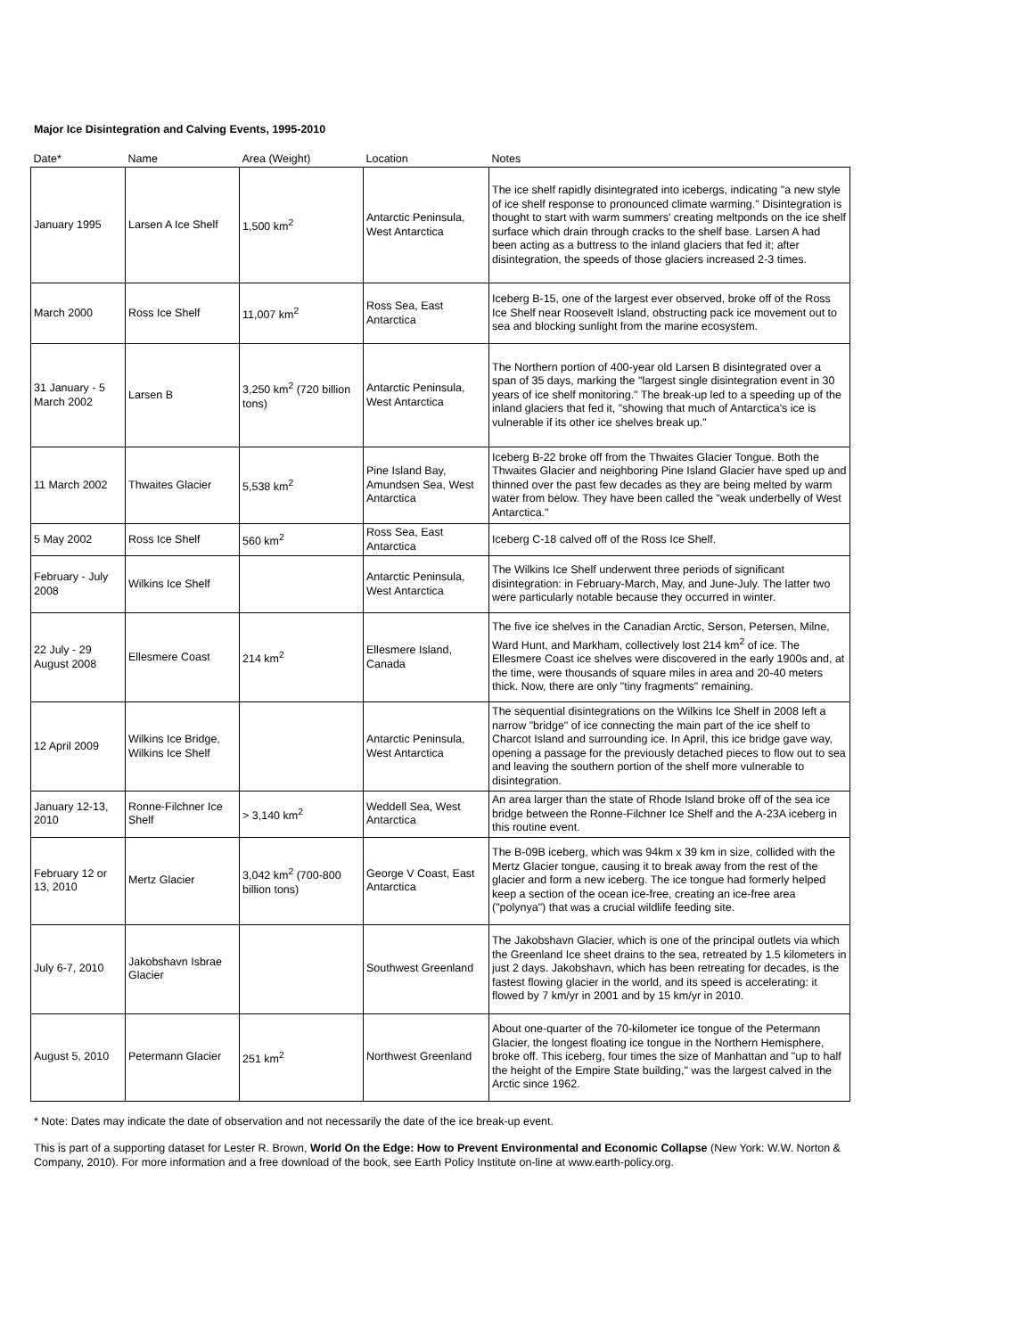Major Ice Disintegration and Calving Events, 1995-2010
| Date* | Name | Area (Weight) | Location | Notes |
| --- | --- | --- | --- | --- |
| January 1995 | Larsen A Ice Shelf | 1,500 km<sup>2</sup> | Antarctic Peninsula, West Antarctica | The ice shelf rapidly disintegrated into icebergs, indicating "a new style of ice shelf response to pronounced climate warming." Disintegration is thought to start with warm summers' creating meltponds on the ice shelf surface which drain through cracks to the shelf base. Larsen A had been acting as a buttress to the inland glaciers that fed it; after disintegration, the speeds of those glaciers increased 2-3 times. |
| March 2000 | Ross Ice Shelf | 11,007 km<sup>2</sup> | Ross Sea, East Antarctica | Iceberg B-15, one of the largest ever observed, broke off of the Ross Ice Shelf near Roosevelt Island, obstructing pack ice movement out to sea and blocking sunlight from the marine ecosystem. |
| 31 January - 5 March 2002 | Larsen B | 3,250 km<sup>2</sup> (720 billion tons) | Antarctic Peninsula, West Antarctica | The Northern portion of 400-year old Larsen B disintegrated over a span of 35 days, marking the "largest single disintegration event in 30 years of ice shelf monitoring." The break-up led to a speeding up of the inland glaciers that fed it, "showing that much of Antarctica's ice is vulnerable if its other ice shelves break up." |
| 11 March 2002 | Thwaites Glacier | 5,538 km<sup>2</sup> | Pine Island Bay, Amundsen Sea, West Antarctica | Iceberg B-22 broke off from the Thwaites Glacier Tongue. Both the Thwaites Glacier and neighboring Pine Island Glacier have sped up and thinned over the past few decades as they are being melted by warm water from below. They have been called the "weak underbelly of West Antarctica." |
| 5 May 2002 | Ross Ice Shelf | 560 km<sup>2</sup> | Ross Sea, East Antarctica | Iceberg C-18 calved off of the Ross Ice Shelf. |
| February - July 2008 | Wilkins Ice Shelf | | Antarctic Peninsula, West Antarctica | The Wilkins Ice Shelf underwent three periods of significant disintegration: in February-March, May, and June-July. The latter two were particularly notable because they occurred in winter. |
| 22 July - 29 August 2008 | Ellesmere Coast | 214 km<sup>2</sup> | Ellesmere Island, Canada | The five ice shelves in the Canadian Arctic, Serson, Petersen, Milne, Ward Hunt, and Markham, collectively lost 214 km<sup>2</sup> of ice. The Ellesmere Coast ice shelves were discovered in the early 1900s and, at the time, were thousands of square miles in area and 20-40 meters thick. Now, there are only "tiny fragments" remaining. |
| 12 April 2009 | Wilkins Ice Bridge, Wilkins Ice Shelf | | Antarctic Peninsula, West Antarctica | The sequential disintegrations on the Wilkins Ice Shelf in 2008 left a narrow "bridge" of ice connecting the main part of the ice shelf to Charcot Island and surrounding ice. In April, this ice bridge gave way, opening a passage for the previously detached pieces to flow out to sea and leaving the southern portion of the shelf more vulnerable to disintegration. |
| January 12-13, 2010 | Ronne-Filchner Ice Shelf | > 3,140 km<sup>2</sup> | Weddell Sea, West Antarctica | An area larger than the state of Rhode Island broke off of the sea ice bridge between the Ronne-Filchner Ice Shelf and the A-23A iceberg in this routine event. |
| February 12 or 13, 2010 | Mertz Glacier | 3,042 km<sup>2</sup> (700-800 billion tons) | George V Coast, East Antarctica | The B-09B iceberg, which was 94km x 39 km in size, collided with the Mertz Glacier tongue, causing it to break away from the rest of the glacier and form a new iceberg. The ice tongue had formerly helped keep a section of the ocean ice-free, creating an ice-free area ("polynya") that was a crucial wildlife feeding site. |
| July 6-7, 2010 | Jakobshavn Isbrae Glacier | | Southwest Greenland | The Jakobshavn Glacier, which is one of the principal outlets via which the Greenland Ice sheet drains to the sea, retreated by 1.5 kilometers in just 2 days. Jakobshavn, which has been retreating for decades, is the fastest flowing glacier in the world, and its speed is accelerating: it flowed by 7 km/yr in 2001 and by 15 km/yr in 2010. |
| August 5, 2010 | Petermann Glacier | 251 km<sup>2</sup> | Northwest Greenland | About one-quarter of the 70-kilometer ice tongue of the Petermann Glacier, the longest floating ice tongue in the Northern Hemisphere, broke off. This iceberg, four times the size of Manhattan and "up to half the height of the Empire State building," was the largest calved in the Arctic since 1962. |
* Note: Dates may indicate the date of observation and not necessarily the date of the ice break-up event.
This is part of a supporting dataset for Lester R. Brown, World On the Edge: How to Prevent Environmental and Economic Collapse (New York: W.W. Norton & Company, 2010). For more information and a free download of the book, see Earth Policy Institute on-line at www.earth-policy.org.